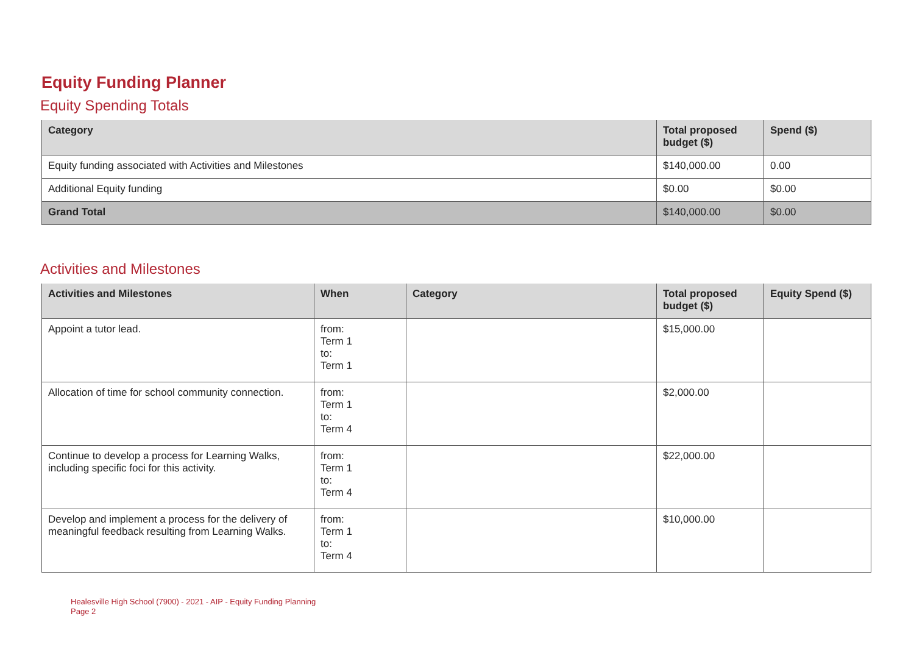Equity Funding Planner
Equity Spending Totals
| Category | Total proposed budget ($) | Spend ($) |
| --- | --- | --- |
| Equity funding associated with Activities and Milestones | $140,000.00 | 0.00 |
| Additional Equity funding | $0.00 | $0.00 |
| Grand Total | $140,000.00 | $0.00 |
Activities and Milestones
| Activities and Milestones | When | Category | Total proposed budget ($) | Equity Spend ($) |
| --- | --- | --- | --- | --- |
| Appoint a tutor lead. | from: Term 1 to: Term 1 | | $15,000.00 | |
| Allocation of time for school community connection. | from: Term 1 to: Term 4 | | $2,000.00 | |
| Continue to develop a process for Learning Walks, including specific foci for this activity. | from: Term 1 to: Term 4 | | $22,000.00 | |
| Develop and implement a process for the delivery of meaningful feedback resulting from Learning Walks. | from: Term 1 to: Term 4 | | $10,000.00 | |
Healesville High School (7900) - 2021 - AIP - Equity Funding Planning
Page 2